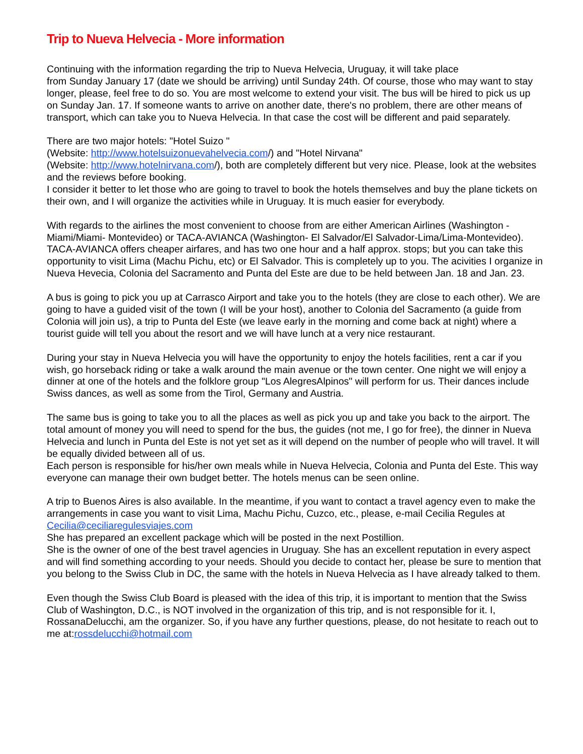Trip to Nueva Helvecia - More information
Continuing with the information regarding the trip to Nueva Helvecia, Uruguay, it will take place
from Sunday January 17 (date we should be arriving) until Sunday 24th. Of course, those who may want to stay longer, please, feel free to do so. You are most welcome to extend your visit. The bus will be hired to pick us up on Sunday Jan. 17. If someone wants to arrive on another date, there's no problem, there are other means of transport, which can take you to Nueva Helvecia. In that case the cost will be different and paid separately.
There are two major hotels: "Hotel Suizo "
(Website: http://www.hotelsuizonuevahelvecia.com/) and "Hotel Nirvana"
(Website: http://www.hotelnirvana.com/), both are completely different but very nice. Please, look at the websites and the reviews before booking.
I consider it better to let those who are going to travel to book the hotels themselves and buy the plane tickets on their own, and I will organize the activities while in Uruguay. It is much easier for everybody.
With regards to the airlines the most convenient to choose from are either American Airlines (Washington - Miami/Miami- Montevideo) or TACA-AVIANCA (Washington- El Salvador/El Salvador-Lima/Lima-Montevideo). TACA-AVIANCA offers cheaper airfares, and has two one hour and a half approx. stops; but you can take this opportunity to visit Lima (Machu Pichu, etc) or El Salvador. This is completely up to you. The acivities I organize in Nueva Hevecia, Colonia del Sacramento and Punta del Este are due to be held between Jan. 18 and Jan. 23.
A bus is going to pick you up at Carrasco Airport and take you to the hotels (they are close to each other). We are going to have a guided visit of the town (I will be your host), another to Colonia del Sacramento (a guide from Colonia will join us), a trip to Punta del Este (we leave early in the morning and come back at night) where a tourist guide will tell you about the resort and we will have lunch at a very nice restaurant.
During your stay in Nueva Helvecia you will have the opportunity to enjoy the hotels facilities, rent a car if you wish, go horseback riding or take a walk around the main avenue or the town center. One night we will enjoy a dinner at one of the hotels and the folklore group "Los AlegresAlpinos" will perform for us. Their dances include Swiss dances, as well as some from the Tirol, Germany and Austria.
The same bus is going to take you to all the places as well as pick you up and take you back to the airport. The total amount of money you will need to spend for the bus, the guides (not me, I go for free), the dinner in Nueva Helvecia and lunch in Punta del Este is not yet set as it will depend on the number of people who will travel. It will be equally divided between all of us.
Each person is responsible for his/her own meals while in Nueva Helvecia, Colonia and Punta del Este. This way everyone can manage their own budget better. The hotels menus can be seen online.
A trip to Buenos Aires is also available. In the meantime, if you want to contact a travel agency even to make the arrangements in case you want to visit Lima, Machu Pichu, Cuzco, etc., please, e-mail Cecilia Regules at Cecilia@ceciliaregulesviajes.com
She has prepared an excellent package which will be posted in the next Postillion.
She is the owner of one of the best travel agencies in Uruguay. She has an excellent reputation in every aspect and will find something according to your needs. Should you decide to contact her, please be sure to mention that you belong to the Swiss Club in DC, the same with the hotels in Nueva Helvecia as I have already talked to them.
Even though the Swiss Club Board is pleased with the idea of this trip, it is important to mention that the Swiss Club of Washington, D.C., is NOT involved in the organization of this trip, and is not responsible for it. I, RossanaDelucchi, am the organizer. So, if you have any further questions, please, do not hesitate to reach out to me at:rossdelucchi@hotmail.com